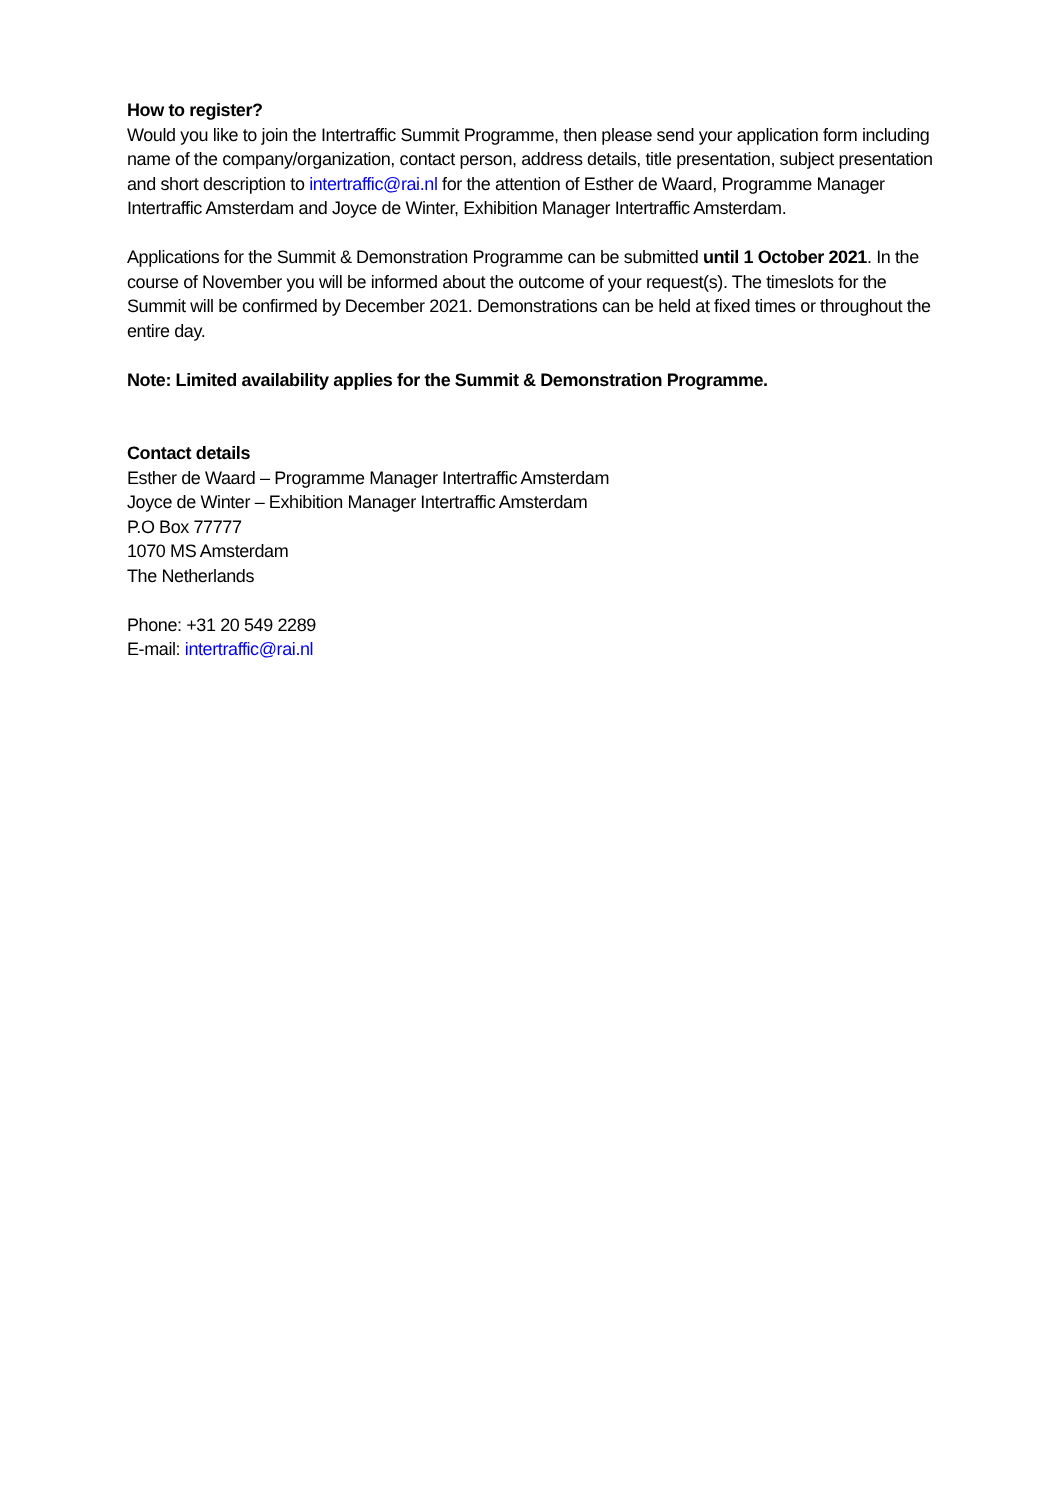How to register?
Would you like to join the Intertraffic Summit Programme, then please send your application form including name of the company/organization, contact person, address details, title presentation, subject presentation and short description to intertraffic@rai.nl for the attention of Esther de Waard, Programme Manager Intertraffic Amsterdam and Joyce de Winter, Exhibition Manager Intertraffic Amsterdam.
Applications for the Summit & Demonstration Programme can be submitted until 1 October 2021. In the course of November you will be informed about the outcome of your request(s). The timeslots for the Summit will be confirmed by December 2021. Demonstrations can be held at fixed times or throughout the entire day.
Note: Limited availability applies for the Summit & Demonstration Programme.
Contact details
Esther de Waard – Programme Manager Intertraffic Amsterdam
Joyce de Winter – Exhibition Manager Intertraffic Amsterdam
P.O Box 77777
1070 MS Amsterdam
The Netherlands
Phone: +31 20 549 2289
E-mail: intertraffic@rai.nl